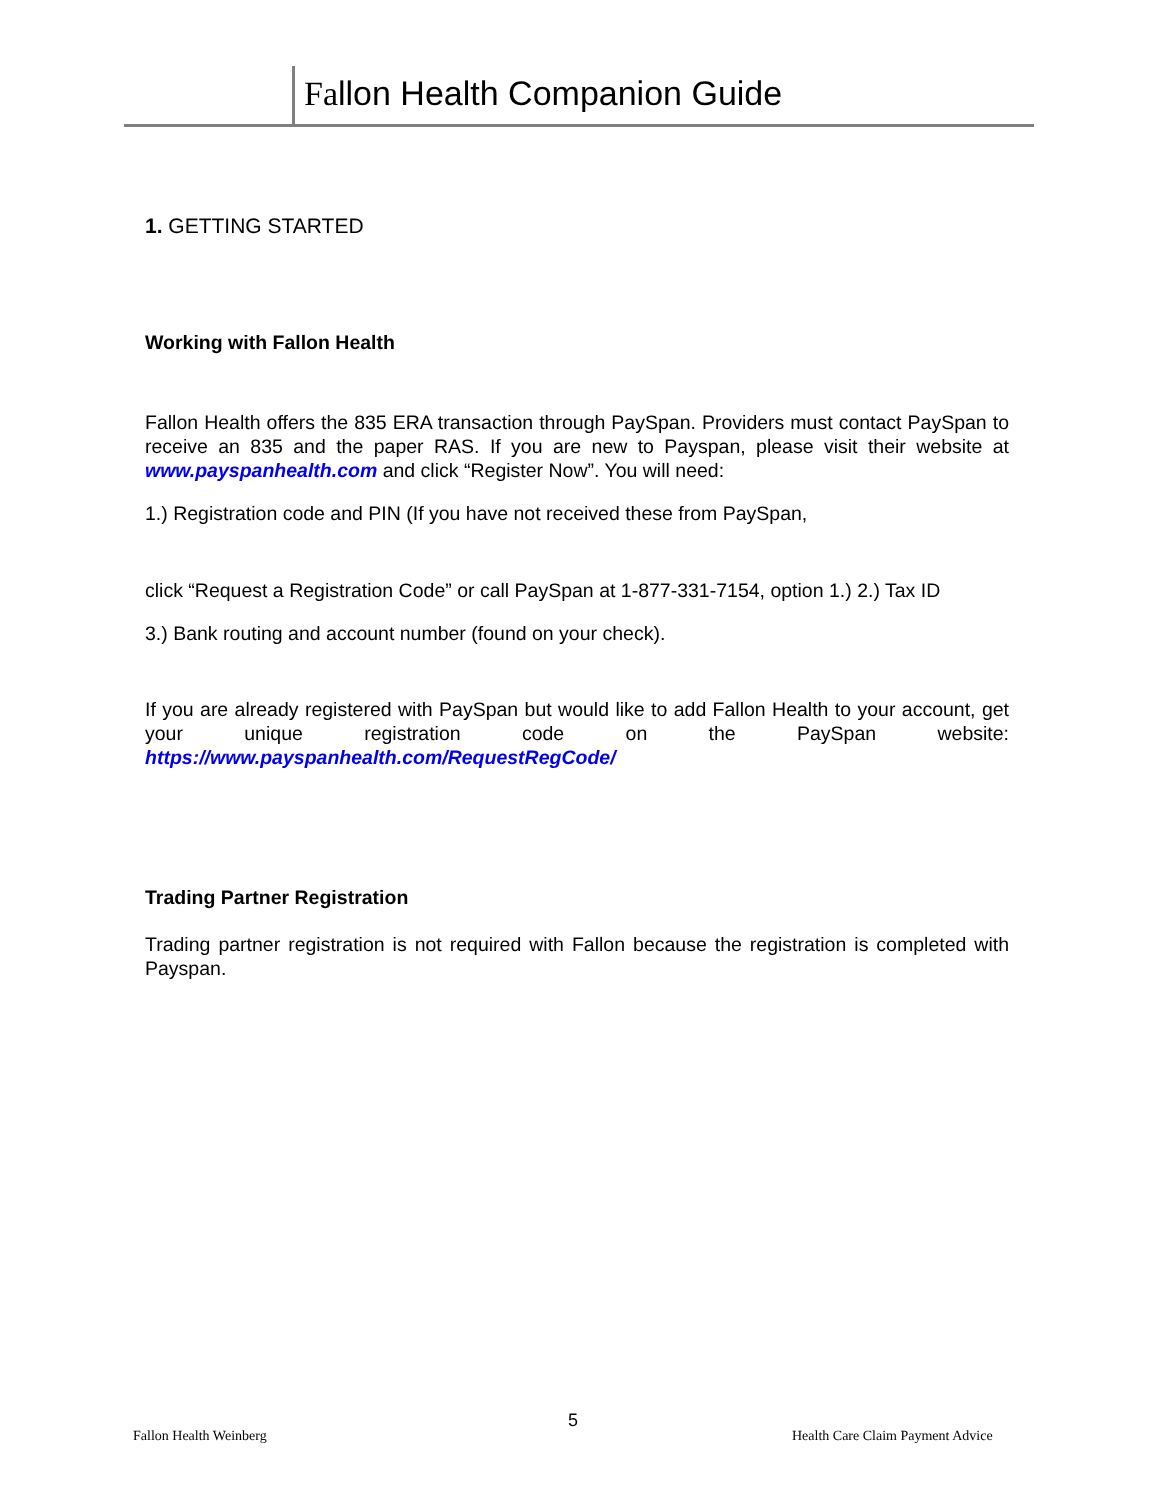Fallon Health Companion Guide
1. GETTING STARTED
Working with Fallon Health
Fallon Health offers the 835 ERA transaction through PaySpan. Providers must contact PaySpan to receive an 835 and the paper RAS. If you are new to Payspan, please visit their website at www.payspanhealth.com and click “Register Now”. You will need:
1.) Registration code and PIN (If you have not received these from PaySpan,
click “Request a Registration Code” or call PaySpan at 1-877-331-7154, option 1.) 2.) Tax ID
3.) Bank routing and account number (found on your check).
If you are already registered with PaySpan but would like to add Fallon Health to your account, get your unique registration code on the PaySpan website: https://www.payspanhealth.com/RequestRegCode/
Trading Partner Registration
Trading partner registration is not required with Fallon because the registration is completed with Payspan.
5
Fallon Health Weinberg
Health Care Claim Payment Advice